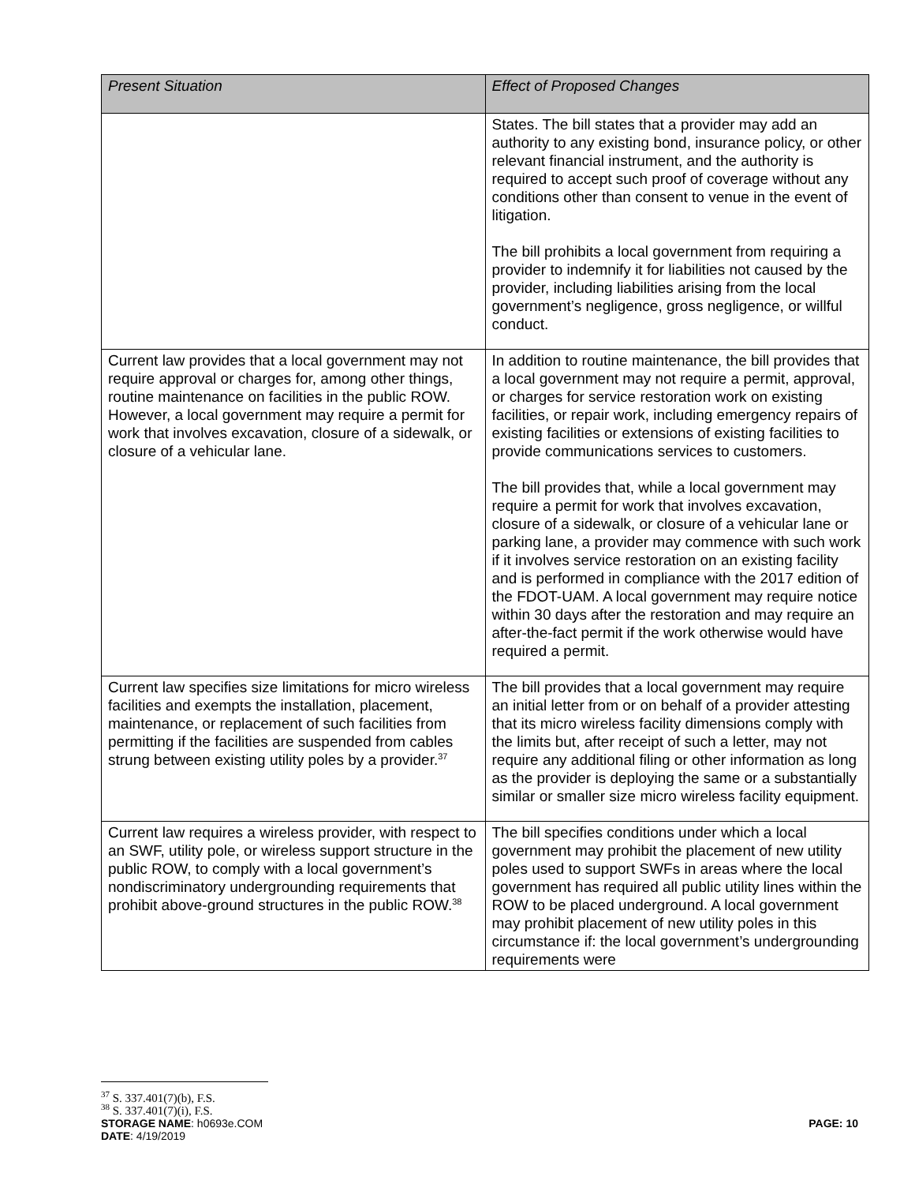| Present Situation | Effect of Proposed Changes |
| --- | --- |
| | States. The bill states that a provider may add an authority to any existing bond, insurance policy, or other relevant financial instrument, and the authority is required to accept such proof of coverage without any conditions other than consent to venue in the event of litigation. The bill prohibits a local government from requiring a provider to indemnify it for liabilities not caused by the provider, including liabilities arising from the local government’s negligence, gross negligence, or willful conduct. |
| Current law provides that a local government may not require approval or charges for, among other things, routine maintenance on facilities in the public ROW. However, a local government may require a permit for work that involves excavation, closure of a sidewalk, or closure of a vehicular lane. | In addition to routine maintenance, the bill provides that a local government may not require a permit, approval, or charges for service restoration work on existing facilities, or repair work, including emergency repairs of existing facilities or extensions of existing facilities to provide communications services to customers. The bill provides that, while a local government may require a permit for work that involves excavation, closure of a sidewalk, or closure of a vehicular lane or parking lane, a provider may commence with such work if it involves service restoration on an existing facility and is performed in compliance with the 2017 edition of the FDOT-UAM. A local government may require notice within 30 days after the restoration and may require an after-the-fact permit if the work otherwise would have required a permit. |
| Current law specifies size limitations for micro wireless facilities and exempts the installation, placement, maintenance, or replacement of such facilities from permitting if the facilities are suspended from cables strung between existing utility poles by a provider.<sup>37</sup> | The bill provides that a local government may require an initial letter from or on behalf of a provider attesting that its micro wireless facility dimensions comply with the limits but, after receipt of such a letter, may not require any additional filing or other information as long as the provider is deploying the same or a substantially similar or smaller size micro wireless facility equipment. |
| Current law requires a wireless provider, with respect to an SWF, utility pole, or wireless support structure in the public ROW, to comply with a local government’s nondiscriminatory undergrounding requirements that prohibit above-ground structures in the public ROW.<sup>38</sup> | The bill specifies conditions under which a local government may prohibit the placement of new utility poles used to support SWFs in areas where the local government has required all public utility lines within the ROW to be placed underground. A local government may prohibit placement of new utility poles in this circumstance if: the local government’s undergrounding requirements were |
<sup>37</sup> S. 337.401(7)(b), F.S.
<sup>38</sup> S. 337.401(7)(i), F.S.
STORAGE NAME: h0693e.COM PAGE: 10
DATE: 4/19/2019